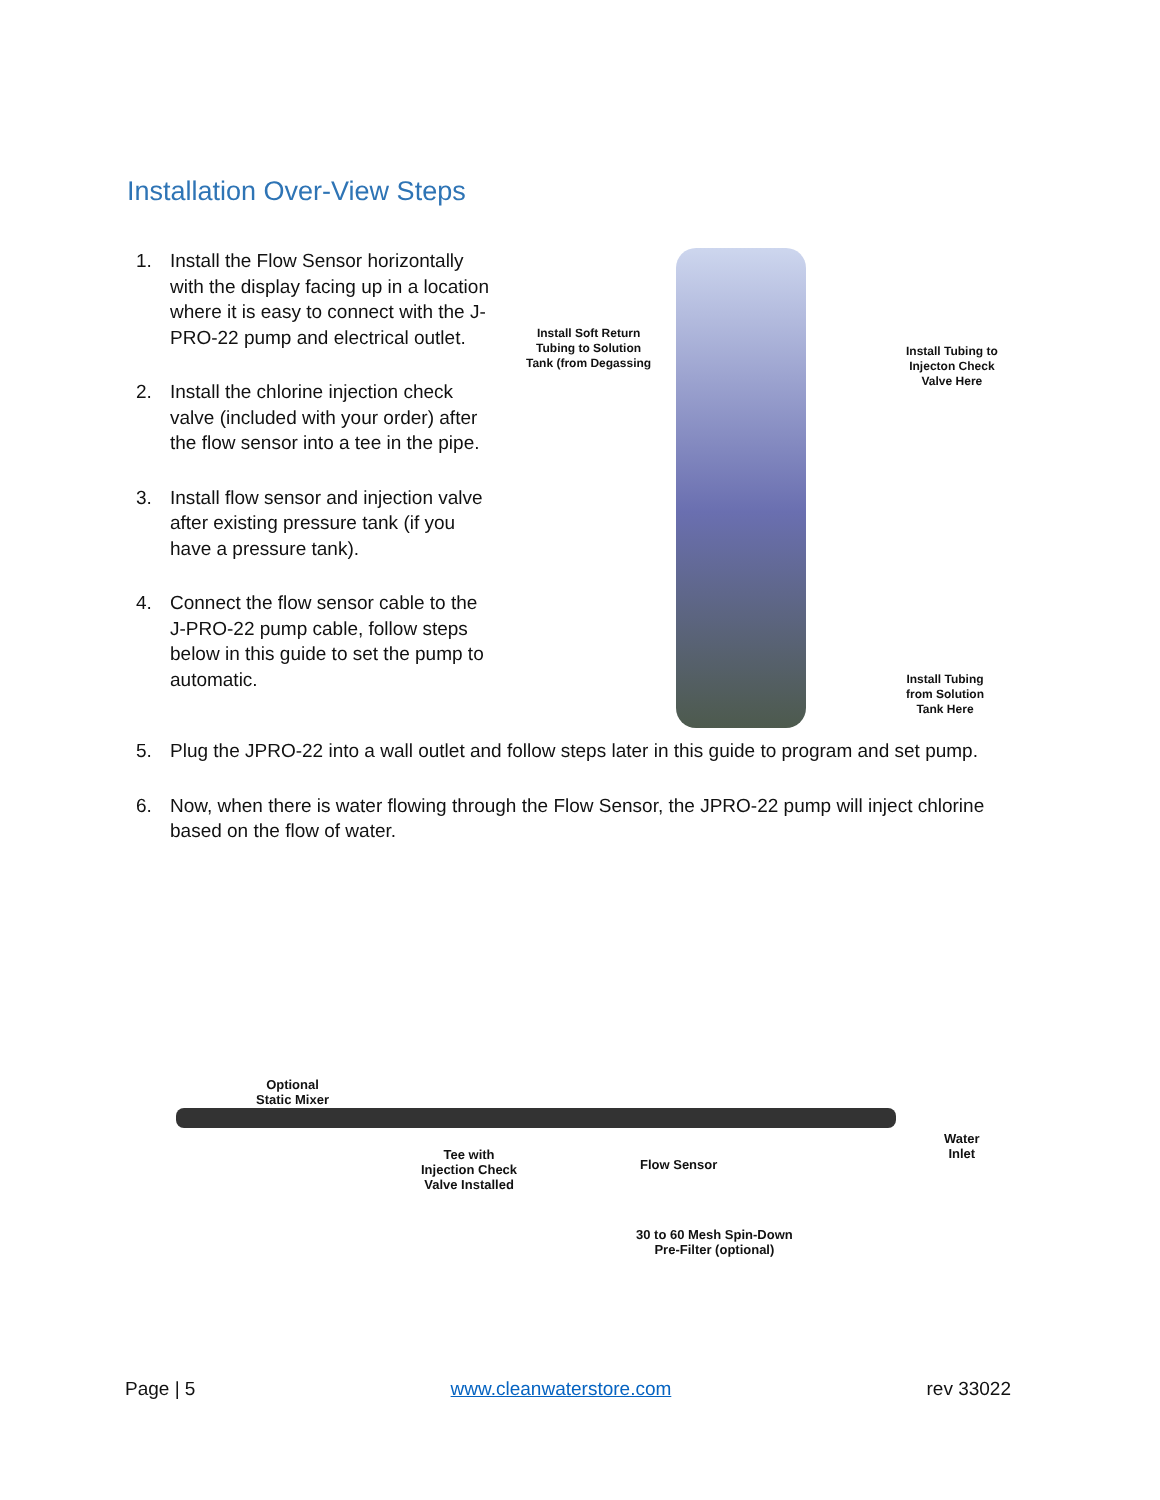Installation Over-View Steps
1. Install the Flow Sensor horizontally with the display facing up in a location where it is easy to connect with the J-PRO-22 pump and electrical outlet.
2. Install the chlorine injection check valve (included with your order) after the flow sensor into a tee in the pipe.
3. Install flow sensor and injection valve after existing pressure tank (if you have a pressure tank).
4. Connect the flow sensor cable to the J-PRO-22 pump cable, follow steps below in this guide to set the pump to automatic.
Install Soft Return
Tubing to Solution
Tank (from Degassing
Install Tubing to
Injecton Check
Valve Here
Install Tubing
from Solution
Tank Here
5. Plug the JPRO-22 into a wall outlet and follow steps later in this guide to program and set pump.
6. Now, when there is water flowing through the Flow Sensor, the JPRO-22 pump will inject chlorine based on the flow of water.
Optional
Static Mixer
Tee with
Injection Check
Valve Installed
Flow Sensor
Water
Inlet
30 to 60 Mesh Spin-Down
Pre-Filter (optional)
Page | 5 www.cleanwaterstore.com rev 33022